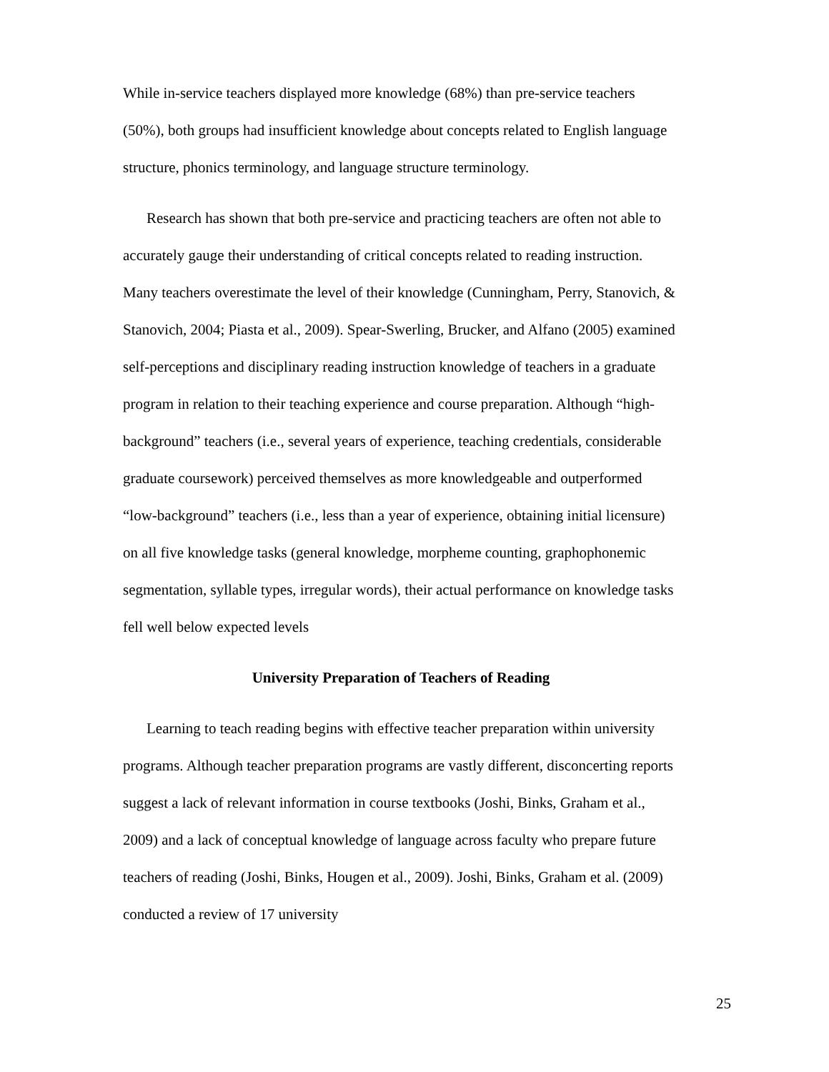While in-service teachers displayed more knowledge (68%) than pre-service teachers (50%), both groups had insufficient knowledge about concepts related to English language structure, phonics terminology, and language structure terminology.
Research has shown that both pre-service and practicing teachers are often not able to accurately gauge their understanding of critical concepts related to reading instruction. Many teachers overestimate the level of their knowledge (Cunningham, Perry, Stanovich, & Stanovich, 2004; Piasta et al., 2009). Spear-Swerling, Brucker, and Alfano (2005) examined self-perceptions and disciplinary reading instruction knowledge of teachers in a graduate program in relation to their teaching experience and course preparation. Although “high-background” teachers (i.e., several years of experience, teaching credentials, considerable graduate coursework) perceived themselves as more knowledgeable and outperformed “low-background” teachers (i.e., less than a year of experience, obtaining initial licensure) on all five knowledge tasks (general knowledge, morpheme counting, graphophonemic segmentation, syllable types, irregular words), their actual performance on knowledge tasks fell well below expected levels
University Preparation of Teachers of Reading
Learning to teach reading begins with effective teacher preparation within university programs. Although teacher preparation programs are vastly different, disconcerting reports suggest a lack of relevant information in course textbooks (Joshi, Binks, Graham et al., 2009) and a lack of conceptual knowledge of language across faculty who prepare future teachers of reading (Joshi, Binks, Hougen et al., 2009). Joshi, Binks, Graham et al. (2009) conducted a review of 17 university
25